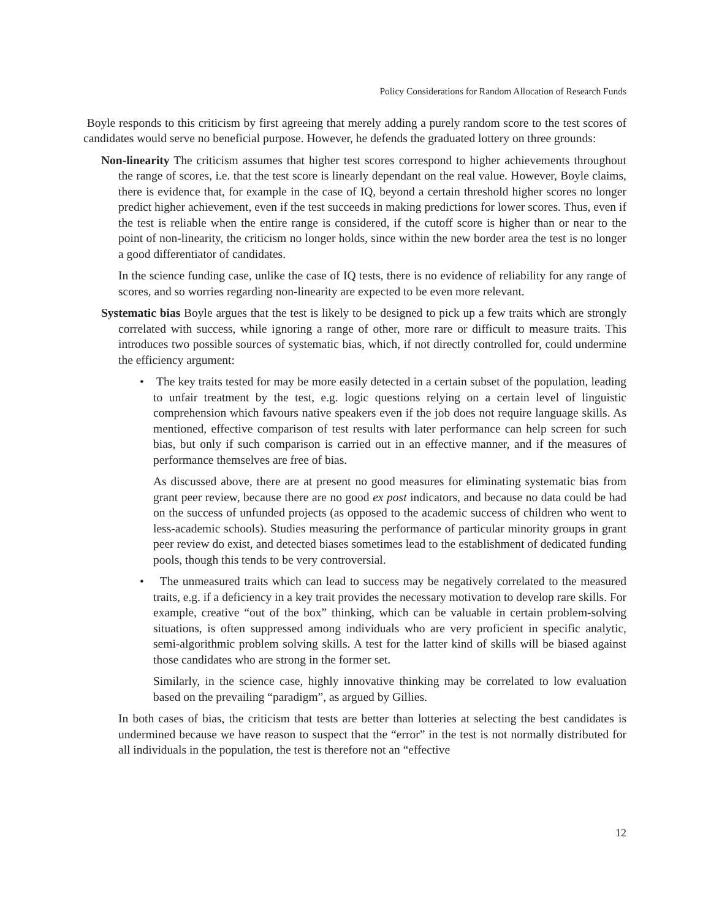Policy Considerations for Random Allocation of Research Funds
Boyle responds to this criticism by first agreeing that merely adding a purely random score to the test scores of candidates would serve no beneficial purpose. However, he defends the graduated lottery on three grounds:
Non-linearity The criticism assumes that higher test scores correspond to higher achievements throughout the range of scores, i.e. that the test score is linearly dependant on the real value. However, Boyle claims, there is evidence that, for example in the case of IQ, beyond a certain threshold higher scores no longer predict higher achievement, even if the test succeeds in making predictions for lower scores. Thus, even if the test is reliable when the entire range is considered, if the cutoff score is higher than or near to the point of non-linearity, the criticism no longer holds, since within the new border area the test is no longer a good differentiator of candidates.
In the science funding case, unlike the case of IQ tests, there is no evidence of reliability for any range of scores, and so worries regarding non-linearity are expected to be even more relevant.
Systematic bias Boyle argues that the test is likely to be designed to pick up a few traits which are strongly correlated with success, while ignoring a range of other, more rare or difficult to measure traits. This introduces two possible sources of systematic bias, which, if not directly controlled for, could undermine the efficiency argument:
• The key traits tested for may be more easily detected in a certain subset of the population, leading to unfair treatment by the test, e.g. logic questions relying on a certain level of linguistic comprehension which favours native speakers even if the job does not require language skills. As mentioned, effective comparison of test results with later performance can help screen for such bias, but only if such comparison is carried out in an effective manner, and if the measures of performance themselves are free of bias.
As discussed above, there are at present no good measures for eliminating systematic bias from grant peer review, because there are no good ex post indicators, and because no data could be had on the success of unfunded projects (as opposed to the academic success of children who went to less-academic schools). Studies measuring the performance of particular minority groups in grant peer review do exist, and detected biases sometimes lead to the establishment of dedicated funding pools, though this tends to be very controversial.
• The unmeasured traits which can lead to success may be negatively correlated to the measured traits, e.g. if a deficiency in a key trait provides the necessary motivation to develop rare skills. For example, creative “out of the box” thinking, which can be valuable in certain problem-solving situations, is often suppressed among individuals who are very proficient in specific analytic, semi-algorithmic problem solving skills. A test for the latter kind of skills will be biased against those candidates who are strong in the former set.
Similarly, in the science case, highly innovative thinking may be correlated to low evaluation based on the prevailing “paradigm”, as argued by Gillies.
In both cases of bias, the criticism that tests are better than lotteries at selecting the best candidates is undermined because we have reason to suspect that the “error” in the test is not normally distributed for all individuals in the population, the test is therefore not an “effective
12